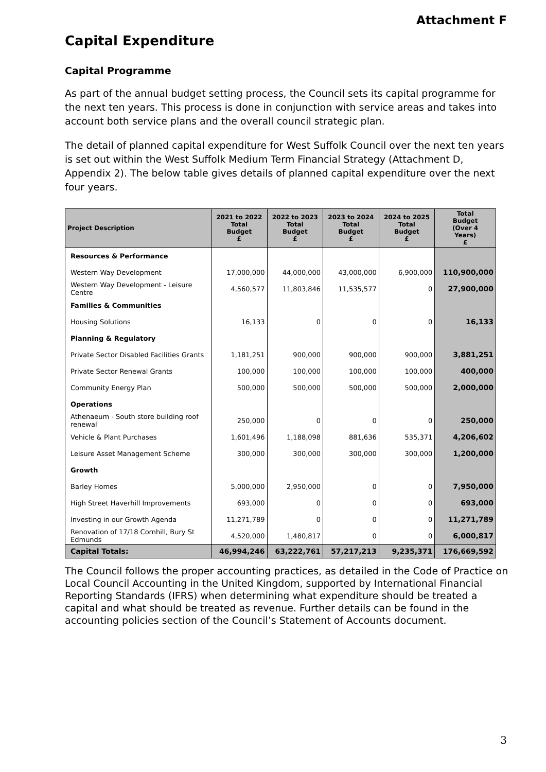Attachment F
Capital Expenditure
Capital Programme
As part of the annual budget setting process, the Council sets its capital programme for the next ten years. This process is done in conjunction with service areas and takes into account both service plans and the overall council strategic plan.
The detail of planned capital expenditure for West Suffolk Council over the next ten years is set out within the West Suffolk Medium Term Financial Strategy (Attachment D, Appendix 2). The below table gives details of planned capital expenditure over the next four years.
| Project Description | 2021 to 2022 Total Budget £ | 2022 to 2023 Total Budget £ | 2023 to 2024 Total Budget £ | 2024 to 2025 Total Budget £ | Total Budget (Over 4 Years) £ |
| --- | --- | --- | --- | --- | --- |
| Resources & Performance | | | | | |
| Western Way Development | 17,000,000 | 44,000,000 | 43,000,000 | 6,900,000 | 110,900,000 |
| Western Way Development - Leisure Centre | 4,560,577 | 11,803,846 | 11,535,577 | 0 | 27,900,000 |
| Families & Communities | | | | | |
| Housing Solutions | 16,133 | 0 | 0 | 0 | 16,133 |
| Planning & Regulatory | | | | | |
| Private Sector Disabled Facilities Grants | 1,181,251 | 900,000 | 900,000 | 900,000 | 3,881,251 |
| Private Sector Renewal Grants | 100,000 | 100,000 | 100,000 | 100,000 | 400,000 |
| Community Energy Plan | 500,000 | 500,000 | 500,000 | 500,000 | 2,000,000 |
| Operations | | | | | |
| Athenaeum - South store building roof renewal | 250,000 | 0 | 0 | 0 | 250,000 |
| Vehicle & Plant Purchases | 1,601,496 | 1,188,098 | 881,636 | 535,371 | 4,206,602 |
| Leisure Asset Management Scheme | 300,000 | 300,000 | 300,000 | 300,000 | 1,200,000 |
| Growth | | | | | |
| Barley Homes | 5,000,000 | 2,950,000 | 0 | 0 | 7,950,000 |
| High Street Haverhill Improvements | 693,000 | 0 | 0 | 0 | 693,000 |
| Investing in our Growth Agenda | 11,271,789 | 0 | 0 | 0 | 11,271,789 |
| Renovation of 17/18 Cornhill, Bury St Edmunds | 4,520,000 | 1,480,817 | 0 | 0 | 6,000,817 |
| Capital Totals: | 46,994,246 | 63,222,761 | 57,217,213 | 9,235,371 | 176,669,592 |
The Council follows the proper accounting practices, as detailed in the Code of Practice on Local Council Accounting in the United Kingdom, supported by International Financial Reporting Standards (IFRS) when determining what expenditure should be treated a capital and what should be treated as revenue. Further details can be found in the accounting policies section of the Council’s Statement of Accounts document.
3